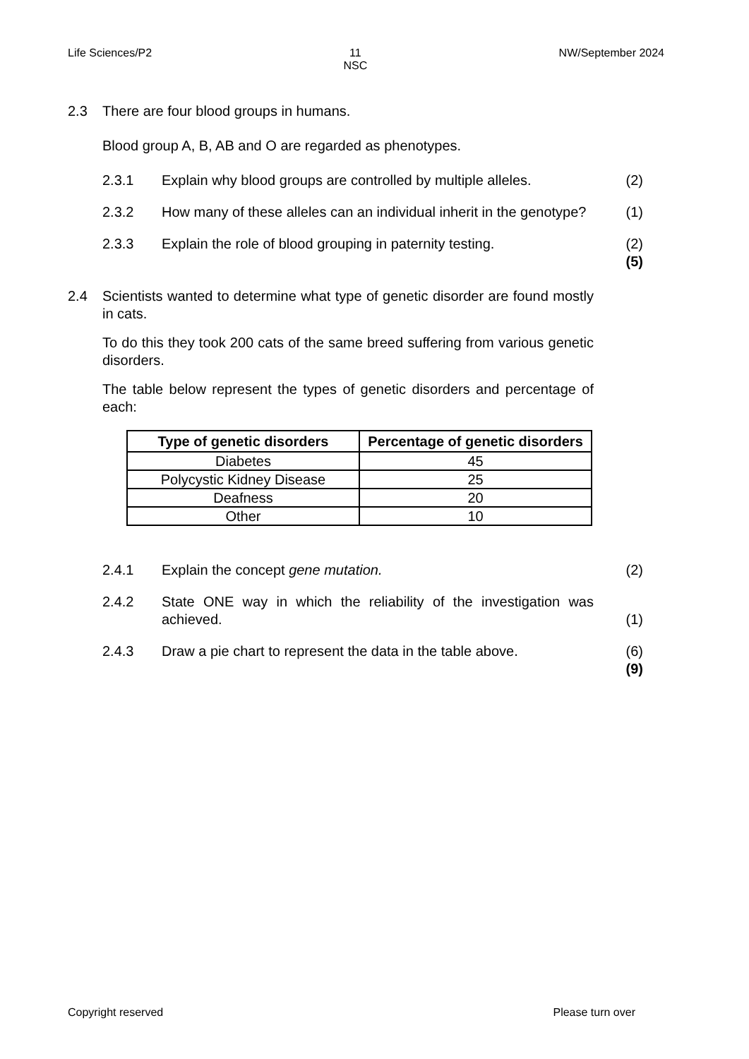Life Sciences/P2 11
NSC NW/September 2024
2.3 There are four blood groups in humans.
Blood group A, B, AB and O are regarded as phenotypes.
2.3.1 Explain why blood groups are controlled by multiple alleles. (2)
2.3.2 How many of these alleles can an individual inherit in the genotype? (1)
2.3.3 Explain the role of blood grouping in paternity testing. (2)
(5)
2.4 Scientists wanted to determine what type of genetic disorder are found mostly in cats.
To do this they took 200 cats of the same breed suffering from various genetic disorders.
The table below represent the types of genetic disorders and percentage of each:
| Type of genetic disorders | Percentage of genetic disorders |
| --- | --- |
| Diabetes | 45 |
| Polycystic Kidney Disease | 25 |
| Deafness | 20 |
| Other | 10 |
2.4.1 Explain the concept gene mutation. (2)
2.4.2 State ONE way in which the reliability of the investigation was achieved. (1)
2.4.3 Draw a pie chart to represent the data in the table above. (6)
(9)
Copyright reserved Please turn over